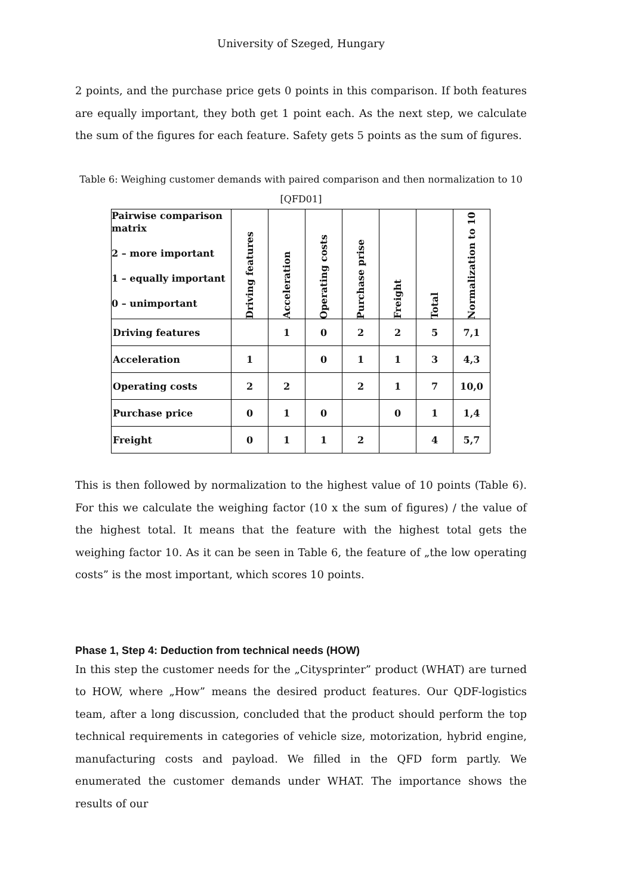University of Szeged, Hungary
2 points, and the purchase price gets 0 points in this comparison. If both features are equally important, they both get 1 point each. As the next step, we calculate the sum of the figures for each feature. Safety gets 5 points as the sum of figures.
Table 6: Weighing customer demands with paired comparison and then normalization to 10 [QFD01]
| Pairwise comparison matrix 2 – more important 1 – equally important 0 – unimportant | Driving features | Acceleration | Operating costs | Purchase prise | Freight | Total | Normalization to 10 |
| --- | --- | --- | --- | --- | --- | --- | --- |
| Driving features | | 1 | 0 | 2 | 2 | 5 | 7,1 |
| Acceleration | 1 | | 0 | 1 | 1 | 3 | 4,3 |
| Operating costs | 2 | 2 | | 2 | 1 | 7 | 10,0 |
| Purchase price | 0 | 1 | 0 | | 0 | 1 | 1,4 |
| Freight | 0 | 1 | 1 | 2 | | 4 | 5,7 |
This is then followed by normalization to the highest value of 10 points (Table 6). For this we calculate the weighing factor (10 x the sum of figures) / the value of the highest total. It means that the feature with the highest total gets the weighing factor 10. As it can be seen in Table 6, the feature of „the low operating costs” is the most important, which scores 10 points.
Phase 1, Step 4: Deduction from technical needs (HOW)
In this step the customer needs for the „Citysprinter” product (WHAT) are turned to HOW, where „How” means the desired product features. Our QDF-logistics team, after a long discussion, concluded that the product should perform the top technical requirements in categories of vehicle size, motorization, hybrid engine, manufacturing costs and payload. We filled in the QFD form partly. We enumerated the customer demands under WHAT. The importance shows the results of our